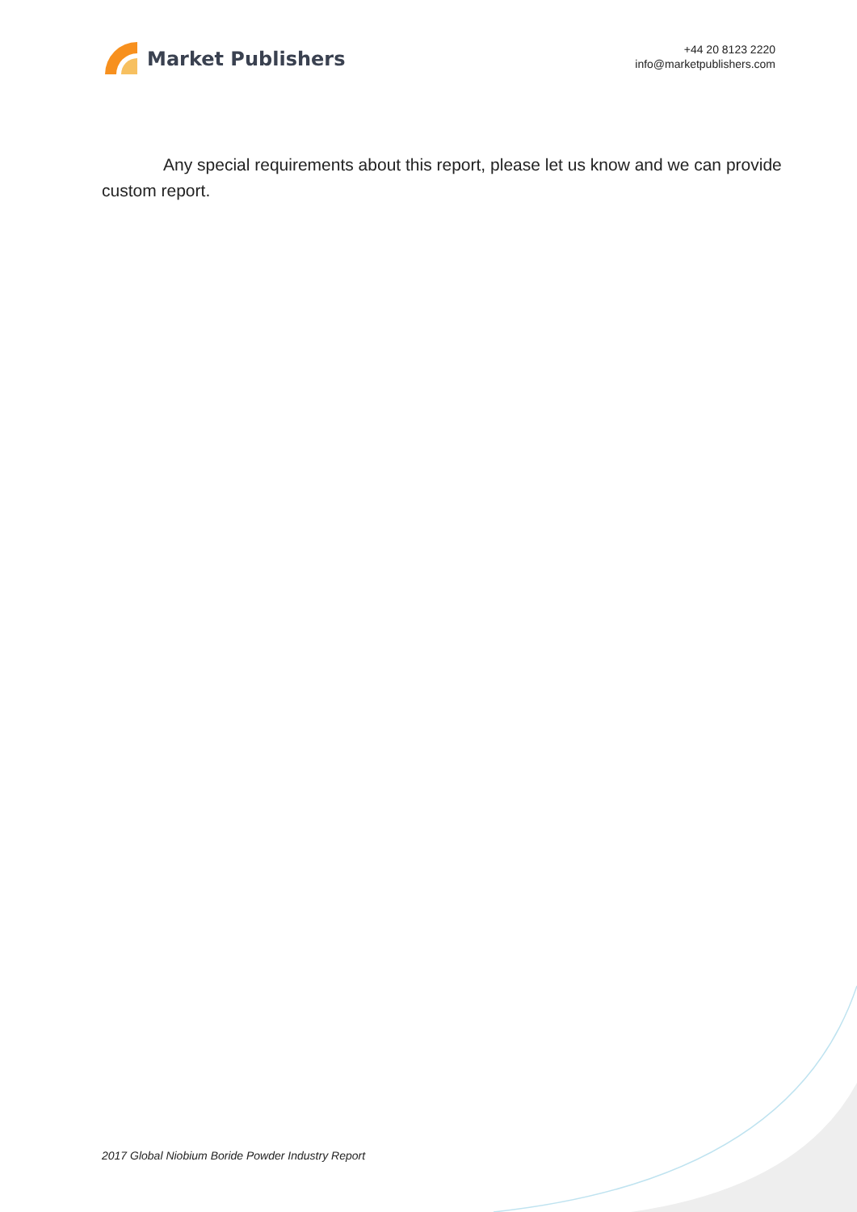Market Publishers
+44 20 8123 2220
info@marketpublishers.com
Any special requirements about this report, please let us know and we can provide custom report.
2017 Global Niobium Boride Powder Industry Report